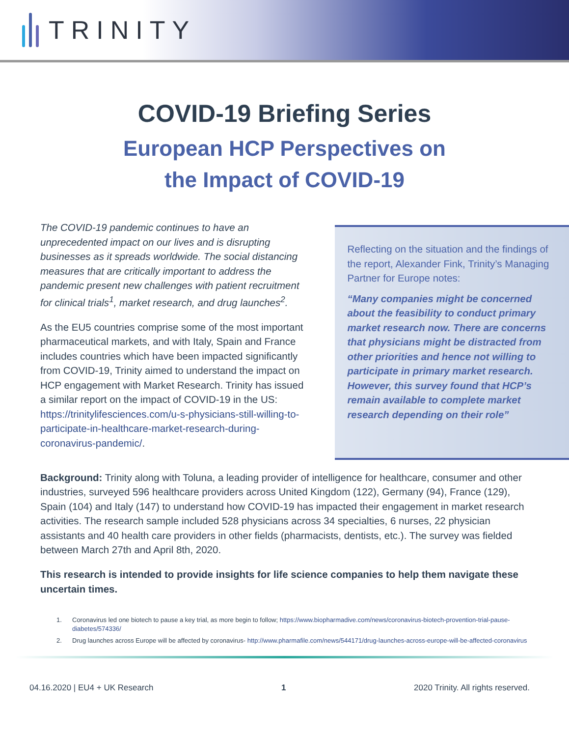TRINITY
COVID-19 Briefing Series
European HCP Perspectives on
the Impact of COVID-19
The COVID-19 pandemic continues to have an unprecedented impact on our lives and is disrupting businesses as it spreads worldwide. The social distancing measures that are critically important to address the pandemic present new challenges with patient recruitment for clinical trials<sup>1</sup>, market research, and drug launches<sup>2</sup>.
As the EU5 countries comprise some of the most important pharmaceutical markets, and with Italy, Spain and France includes countries which have been impacted significantly from COVID-19, Trinity aimed to understand the impact on HCP engagement with Market Research. Trinity has issued a similar report on the impact of COVID-19 in the US: https://trinitylifesciences.com/u-s-physicians-still-willing-to-participate-in-healthcare-market-research-during-coronavirus-pandemic/.
Reflecting on the situation and the findings of the report, Alexander Fink, Trinity’s Managing Partner for Europe notes:
“Many companies might be concerned about the feasibility to conduct primary market research now. There are concerns that physicians might be distracted from other priorities and hence not willing to participate in primary market research. However, this survey found that HCP’s remain available to complete market research depending on their role”
Background: Trinity along with Toluna, a leading provider of intelligence for healthcare, consumer and other industries, surveyed 596 healthcare providers across United Kingdom (122), Germany (94), France (129), Spain (104) and Italy (147) to understand how COVID-19 has impacted their engagement in market research activities. The research sample included 528 physicians across 34 specialties, 6 nurses, 22 physician assistants and 40 health care providers in other fields (pharmacists, dentists, etc.). The survey was fielded between March 27th and April 8th, 2020.
This research is intended to provide insights for life science companies to help them navigate these uncertain times.
1. Coronavirus led one biotech to pause a key trial, as more begin to follow; https://www.biopharmadive.com/news/coronavirus-biotech-provention-trial-pause-diabetes/574336/
2. Drug launches across Europe will be affected by coronavirus- http://www.pharmafile.com/news/544171/drug-launches-across-europe-will-be-affected-coronavirus
04.16.2020 | EU4 + UK Research 1 2020 Trinity. All rights reserved.